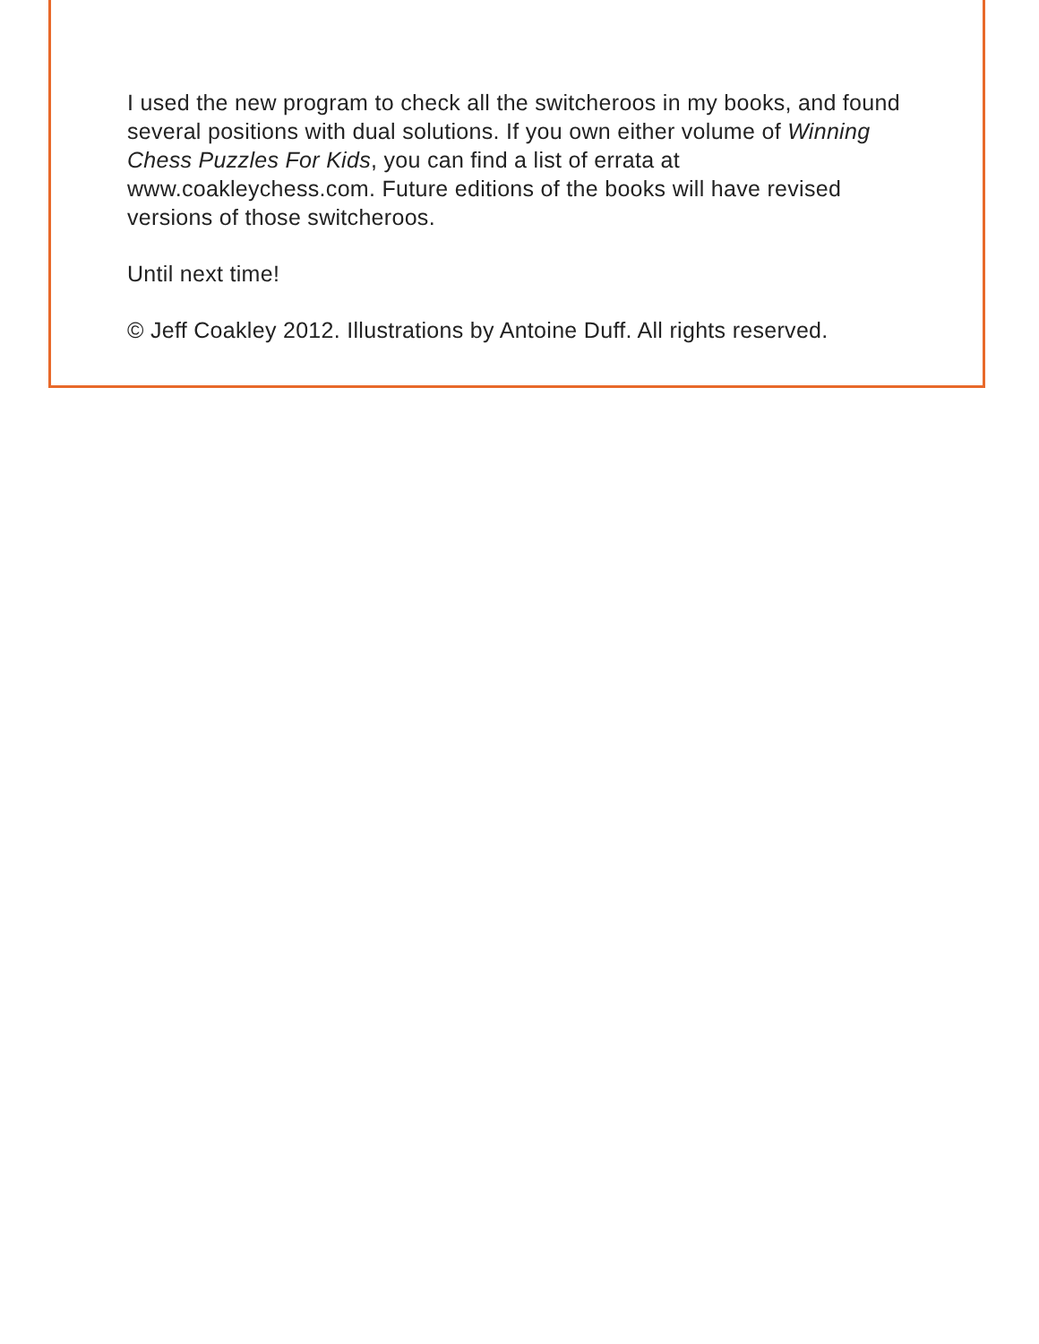I used the new program to check all the switcheroos in my books, and found several positions with dual solutions. If you own either volume of Winning Chess Puzzles For Kids, you can find a list of errata at www.coakleychess.com. Future editions of the books will have revised versions of those switcheroos.
Until next time!
© Jeff Coakley 2012. Illustrations by Antoine Duff. All rights reserved.